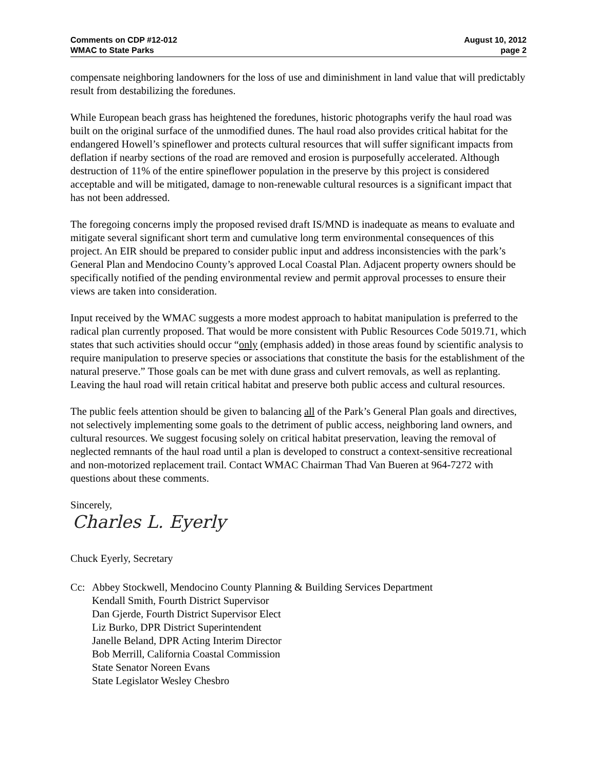Comments on CDP #12-012
WMAC to State Parks
August 10, 2012
page 2
compensate neighboring landowners for the loss of use and diminishment in land value that will predictably result from destabilizing the foredunes.
While European beach grass has heightened the foredunes, historic photographs verify the haul road was built on the original surface of the unmodified dunes. The haul road also provides critical habitat for the endangered Howell’s spineflower and protects cultural resources that will suffer significant impacts from deflation if nearby sections of the road are removed and erosion is purposefully accelerated. Although destruction of 11% of the entire spineflower population in the preserve by this project is considered acceptable and will be mitigated, damage to non-renewable cultural resources is a significant impact that has not been addressed.
The foregoing concerns imply the proposed revised draft IS/MND is inadequate as means to evaluate and mitigate several significant short term and cumulative long term environmental consequences of this project. An EIR should be prepared to consider public input and address inconsistencies with the park’s General Plan and Mendocino County’s approved Local Coastal Plan. Adjacent property owners should be specifically notified of the pending environmental review and permit approval processes to ensure their views are taken into consideration.
Input received by the WMAC suggests a more modest approach to habitat manipulation is preferred to the radical plan currently proposed. That would be more consistent with Public Resources Code 5019.71, which states that such activities should occur “only (emphasis added) in those areas found by scientific analysis to require manipulation to preserve species or associations that constitute the basis for the establishment of the natural preserve.” Those goals can be met with dune grass and culvert removals, as well as replanting. Leaving the haul road will retain critical habitat and preserve both public access and cultural resources.
The public feels attention should be given to balancing all of the Park’s General Plan goals and directives, not selectively implementing some goals to the detriment of public access, neighboring land owners, and cultural resources. We suggest focusing solely on critical habitat preservation, leaving the removal of neglected remnants of the haul road until a plan is developed to construct a context-sensitive recreational and non-motorized replacement trail. Contact WMAC Chairman Thad Van Bueren at 964-7272 with questions about these comments.
Sincerely,
Charles L. Eyerly
Chuck Eyerly, Secretary
Cc: Abbey Stockwell, Mendocino County Planning & Building Services Department
Kendall Smith, Fourth District Supervisor
Dan Gjerde, Fourth District Supervisor Elect
Liz Burko, DPR District Superintendent
Janelle Beland, DPR Acting Interim Director
Bob Merrill, California Coastal Commission
State Senator Noreen Evans
State Legislator Wesley Chesbro